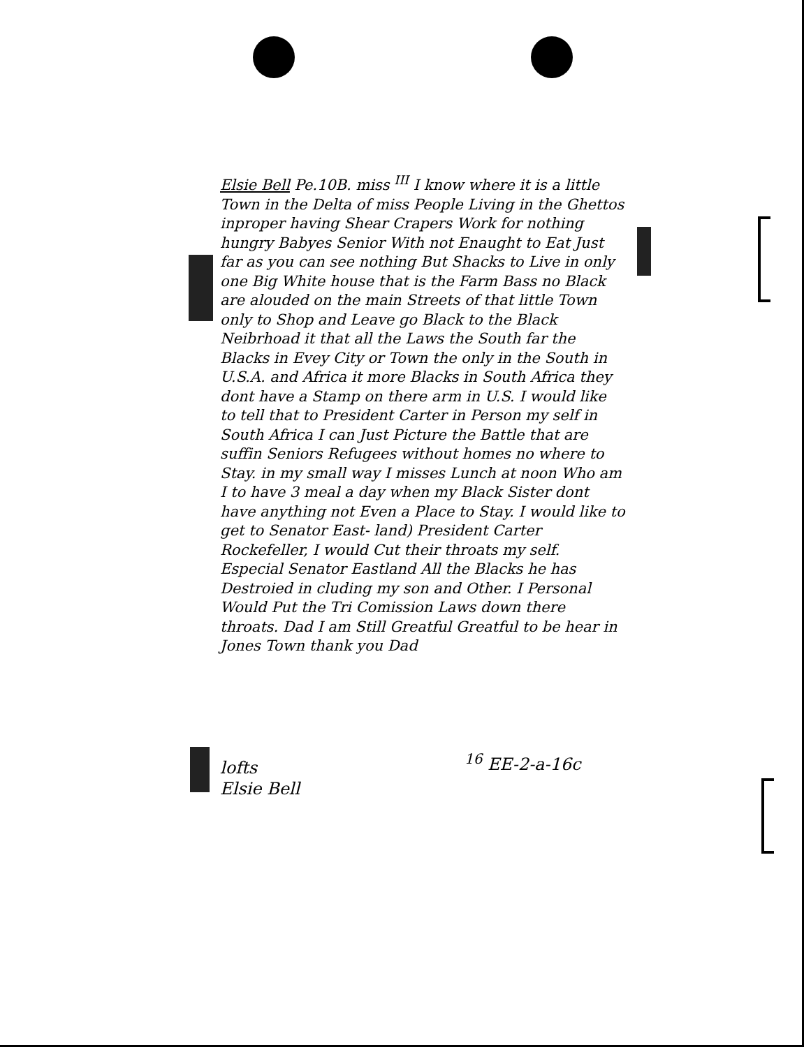Elsie Bell Pe.10B. miss <sup>III</sup> I know where it is a little Town in the Delta of miss People Living in the Ghettos inproper having Shear Crapers Work for nothing hungry Babyes Senior With not Enaught to Eat Just far as you can see nothing But Shacks to Live in only one Big White house that is the Farm Bass no Black are alouded on the main Streets of that little Town only to Shop and Leave go Black to the Black Neibrhoad it that all the Laws the South far the Blacks in Evey City or Town the only in the South in U.S.A. and Africa it more Blacks in South Africa they dont have a Stamp on there arm in U.S. I would like to tell that to President Carter in Person my self in South Africa I can Just Picture the Battle that are suffin Seniors Refugees without homes no where to Stay. in my small way I misses Lunch at noon Who am I to have 3 meal a day when my Black Sister dont have anything not Even a Place to Stay. I would like to get to Senator East- land) President Carter Rockefeller, I would Cut their throats my self. Especial Senator Eastland All the Blacks he has Destroied in cluding my son and Other. I Personal Would Put the Tri Comission Laws down there throats. Dad I am Still Greatful Greatful to be hear in Jones Town thank you Dad
lofts
Elsie Bell
<sup>16</sup> EE-2-a-16c